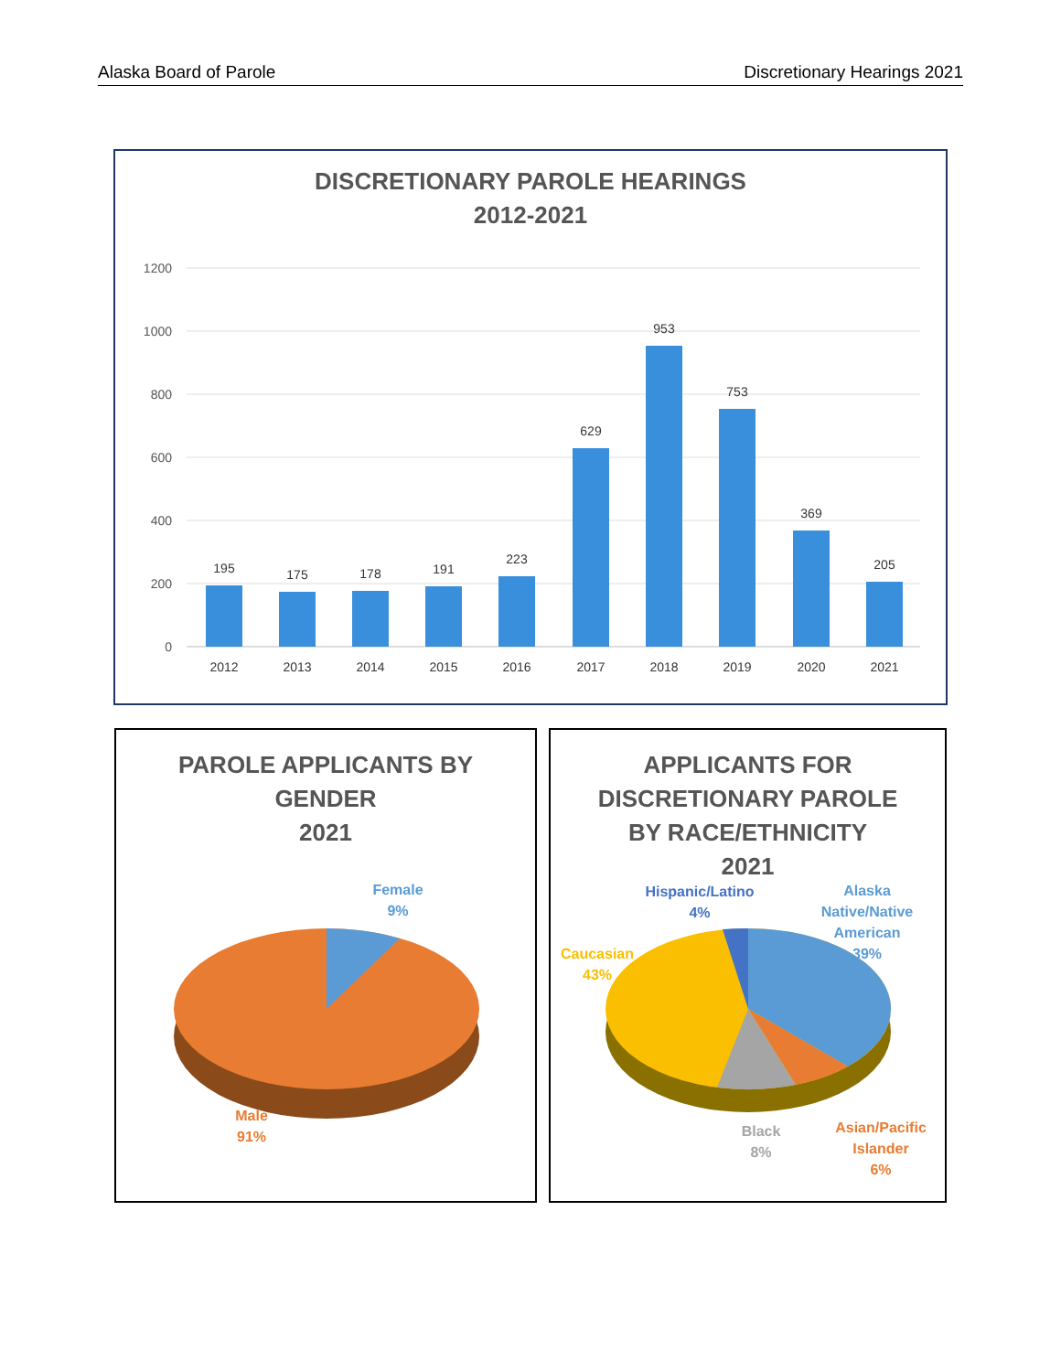Alaska Board of Parole Discretionary Hearings 2021
DISCRETIONARY PAROLE HEARINGS
2012-2021
1200
1000
800
600
400
200
0
195
175
178
191
223
629
953
753
369
205
2012
2013
2014
2015
2016
2017
2018
2019
2020
2021
PAROLE APPLICANTS BY
GENDER
2021
Female
9%
Male
91%
APPLICANTS FOR
DISCRETIONARY PAROLE
BY RACE/ETHNICITY
2021
Hispanic/Latino
4%
Alaska
Native/Native
American
39%
Caucasian
43%
Black
8%
Asian/Pacific
Islander
6%